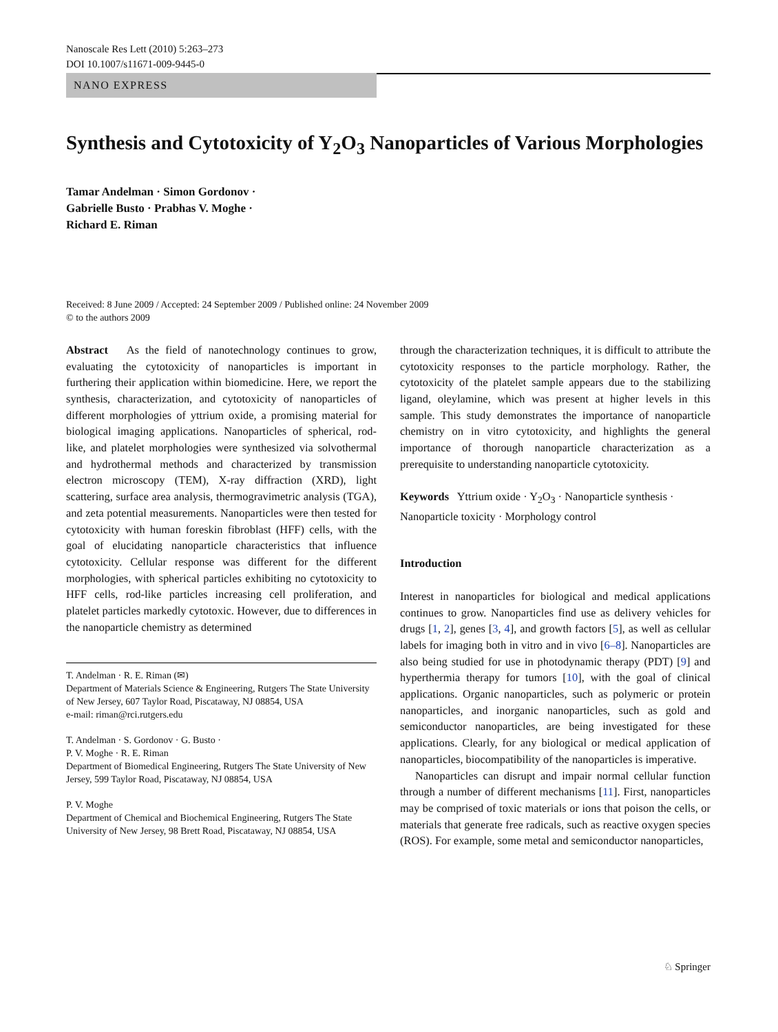Nanoscale Res Lett (2010) 5:263–273
DOI 10.1007/s11671-009-9445-0
NANO EXPRESS
Synthesis and Cytotoxicity of Y<sub>2</sub>O<sub>3</sub> Nanoparticles of Various Morphologies
Tamar Andelman · Simon Gordonov ·
Gabrielle Busto · Prabhas V. Moghe ·
Richard E. Riman
Received: 8 June 2009 / Accepted: 24 September 2009 / Published online: 24 November 2009
© to the authors 2009
Abstract As the field of nanotechnology continues to grow, evaluating the cytotoxicity of nanoparticles is important in furthering their application within biomedicine. Here, we report the synthesis, characterization, and cytotoxicity of nanoparticles of different morphologies of yttrium oxide, a promising material for biological imaging applications. Nanoparticles of spherical, rod-like, and platelet morphologies were synthesized via solvothermal and hydrothermal methods and characterized by transmission electron microscopy (TEM), X-ray diffraction (XRD), light scattering, surface area analysis, thermogravimetric analysis (TGA), and zeta potential measurements. Nanoparticles were then tested for cytotoxicity with human foreskin fibroblast (HFF) cells, with the goal of elucidating nanoparticle characteristics that influence cytotoxicity. Cellular response was different for the different morphologies, with spherical particles exhibiting no cytotoxicity to HFF cells, rod-like particles increasing cell proliferation, and platelet particles markedly cytotoxic. However, due to differences in the nanoparticle chemistry as determined
T. Andelman · R. E. Riman (✉)
Department of Materials Science & Engineering, Rutgers The State University of New Jersey, 607 Taylor Road, Piscataway, NJ 08854, USA
e-mail: riman@rci.rutgers.edu
T. Andelman · S. Gordonov · G. Busto ·
P. V. Moghe · R. E. Riman
Department of Biomedical Engineering, Rutgers The State University of New Jersey, 599 Taylor Road, Piscataway, NJ 08854, USA
P. V. Moghe
Department of Chemical and Biochemical Engineering, Rutgers The State University of New Jersey, 98 Brett Road, Piscataway, NJ 08854, USA
through the characterization techniques, it is difficult to attribute the cytotoxicity responses to the particle morphology. Rather, the cytotoxicity of the platelet sample appears due to the stabilizing ligand, oleylamine, which was present at higher levels in this sample. This study demonstrates the importance of nanoparticle chemistry on in vitro cytotoxicity, and highlights the general importance of thorough nanoparticle characterization as a prerequisite to understanding nanoparticle cytotoxicity.
Keywords Yttrium oxide · Y<sub>2</sub>O<sub>3</sub> · Nanoparticle synthesis · Nanoparticle toxicity · Morphology control
Introduction
Interest in nanoparticles for biological and medical applications continues to grow. Nanoparticles find use as delivery vehicles for drugs [1, 2], genes [3, 4], and growth factors [5], as well as cellular labels for imaging both in vitro and in vivo [6–8]. Nanoparticles are also being studied for use in photodynamic therapy (PDT) [9] and hyperthermia therapy for tumors [10], with the goal of clinical applications. Organic nanoparticles, such as polymeric or protein nanoparticles, and inorganic nanoparticles, such as gold and semiconductor nanoparticles, are being investigated for these applications. Clearly, for any biological or medical application of nanoparticles, biocompatibility of the nanoparticles is imperative.
Nanoparticles can disrupt and impair normal cellular function through a number of different mechanisms [11]. First, nanoparticles may be comprised of toxic materials or ions that poison the cells, or materials that generate free radicals, such as reactive oxygen species (ROS). For example, some metal and semiconductor nanoparticles,
♘ Springer